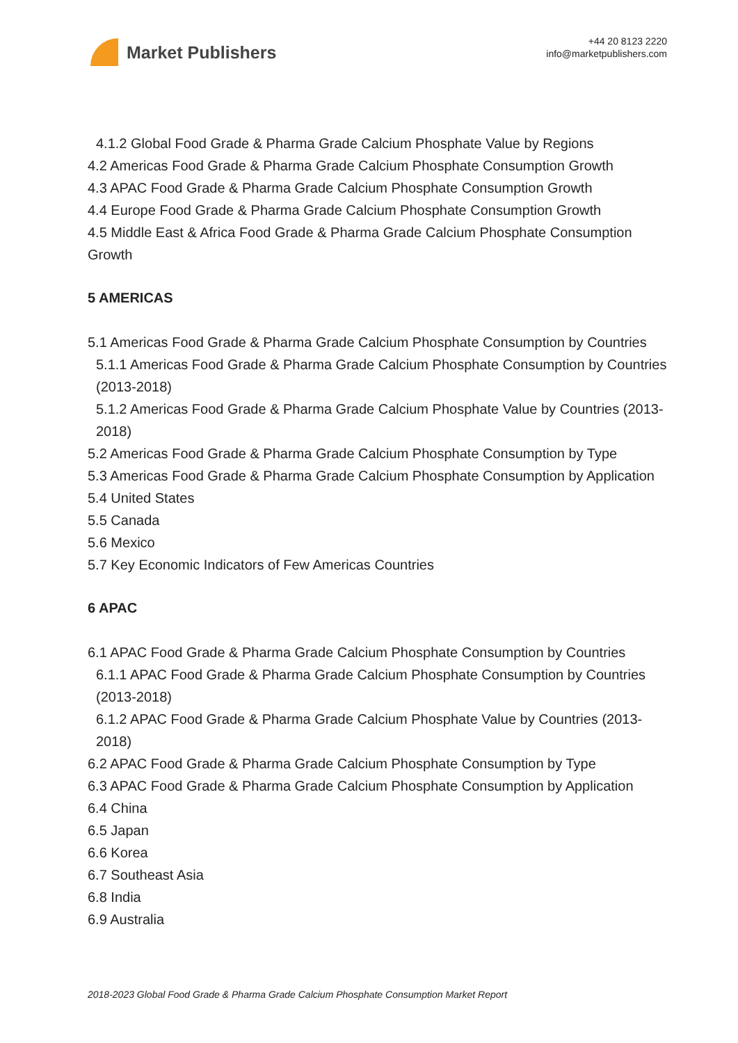Market Publishers
+44 20 8123 2220
info@marketpublishers.com
4.1.2 Global Food Grade & Pharma Grade Calcium Phosphate Value by Regions
4.2 Americas Food Grade & Pharma Grade Calcium Phosphate Consumption Growth
4.3 APAC Food Grade & Pharma Grade Calcium Phosphate Consumption Growth
4.4 Europe Food Grade & Pharma Grade Calcium Phosphate Consumption Growth
4.5 Middle East & Africa Food Grade & Pharma Grade Calcium Phosphate Consumption Growth
5 AMERICAS
5.1 Americas Food Grade & Pharma Grade Calcium Phosphate Consumption by Countries
5.1.1 Americas Food Grade & Pharma Grade Calcium Phosphate Consumption by Countries (2013-2018)
5.1.2 Americas Food Grade & Pharma Grade Calcium Phosphate Value by Countries (2013-2018)
5.2 Americas Food Grade & Pharma Grade Calcium Phosphate Consumption by Type
5.3 Americas Food Grade & Pharma Grade Calcium Phosphate Consumption by Application
5.4 United States
5.5 Canada
5.6 Mexico
5.7 Key Economic Indicators of Few Americas Countries
6 APAC
6.1 APAC Food Grade & Pharma Grade Calcium Phosphate Consumption by Countries
6.1.1 APAC Food Grade & Pharma Grade Calcium Phosphate Consumption by Countries (2013-2018)
6.1.2 APAC Food Grade & Pharma Grade Calcium Phosphate Value by Countries (2013-2018)
6.2 APAC Food Grade & Pharma Grade Calcium Phosphate Consumption by Type
6.3 APAC Food Grade & Pharma Grade Calcium Phosphate Consumption by Application
6.4 China
6.5 Japan
6.6 Korea
6.7 Southeast Asia
6.8 India
6.9 Australia
2018-2023 Global Food Grade & Pharma Grade Calcium Phosphate Consumption Market Report